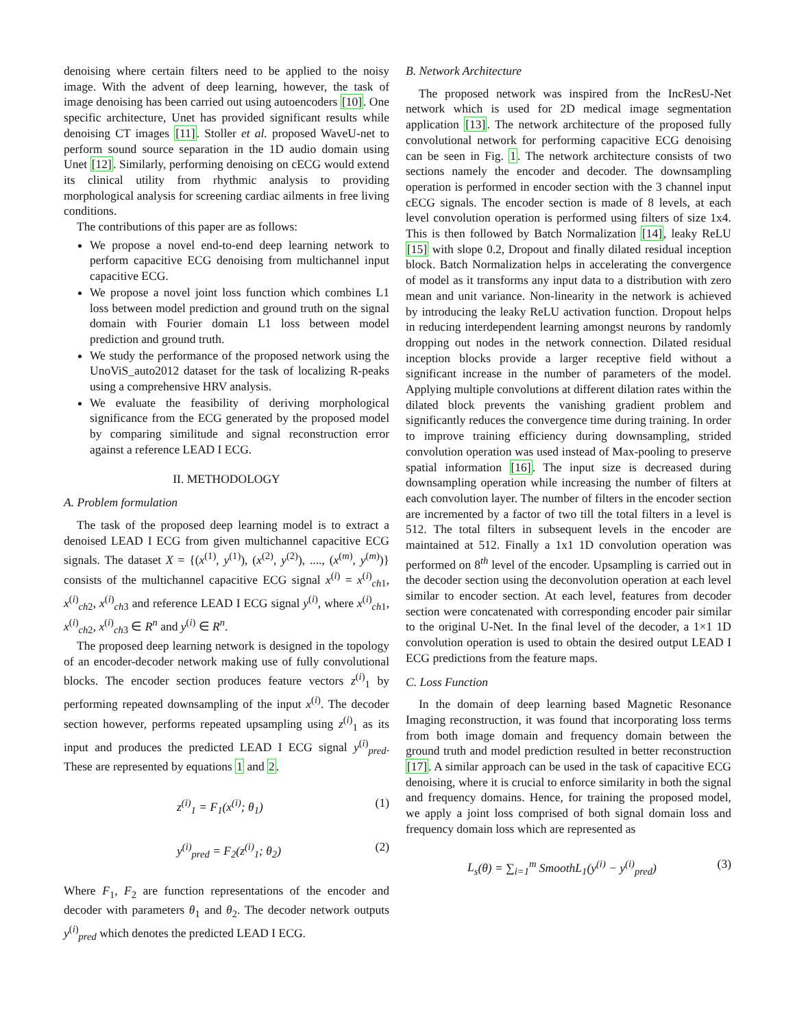denoising where certain filters need to be applied to the noisy image. With the advent of deep learning, however, the task of image denoising has been carried out using autoencoders [10]. One specific architecture, Unet has provided significant results while denoising CT images [11]. Stoller et al. proposed WaveU-net to perform sound source separation in the 1D audio domain using Unet [12]. Similarly, performing denoising on cECG would extend its clinical utility from rhythmic analysis to providing morphological analysis for screening cardiac ailments in free living conditions.
The contributions of this paper are as follows:
We propose a novel end-to-end deep learning network to perform capacitive ECG denoising from multichannel input capacitive ECG.
We propose a novel joint loss function which combines L1 loss between model prediction and ground truth on the signal domain with Fourier domain L1 loss between model prediction and ground truth.
We study the performance of the proposed network using the UnoViS_auto2012 dataset for the task of localizing R-peaks using a comprehensive HRV analysis.
We evaluate the feasibility of deriving morphological significance from the ECG generated by the proposed model by comparing similitude and signal reconstruction error against a reference LEAD I ECG.
II. METHODOLOGY
A. Problem formulation
The task of the proposed deep learning model is to extract a denoised LEAD I ECG from given multichannel capacitive ECG signals. The dataset X = {(x<sup>(1)</sup>, y<sup>(1)</sup>), (x<sup>(2)</sup>, y<sup>(2)</sup>), ...., (x<sup>(m)</sup>, y<sup>(m)</sup>)} consists of the multichannel capacitive ECG signal x<sup>(i)</sup> = x<sup>(i)</sup><sub>ch1</sub>, x<sup>(i)</sup><sub>ch2</sub>, x<sup>(i)</sup><sub>ch3</sub> and reference LEAD I ECG signal y<sup>(i)</sup>, where x<sup>(i)</sup><sub>ch1</sub>, x<sup>(i)</sup><sub>ch2</sub>, x<sup>(i)</sup><sub>ch3</sub> ∈ R<sup>n</sup> and y<sup>(i)</sup> ∈ R<sup>n</sup>.
The proposed deep learning network is designed in the topology of an encoder-decoder network making use of fully convolutional blocks. The encoder section produces feature vectors z<sup>(i)</sup><sub>1</sub> by performing repeated downsampling of the input x<sup>(i)</sup>. The decoder section however, performs repeated upsampling using z<sup>(i)</sup><sub>1</sub> as its input and produces the predicted LEAD I ECG signal y<sup>(i)</sup><sub>pred</sub>. These are represented by equations 1 and 2.
z<sup>(i)</sup><sub>1</sub> = F<sub>1</sub>(x<sup>(i)</sup>; θ<sub>1</sub>) (1)
y<sup>(i)</sup><sub>pred</sub> = F<sub>2</sub>(z<sup>(i)</sup><sub>1</sub>; θ<sub>2</sub>) (2)
Where F<sub>1</sub>, F<sub>2</sub> are function representations of the encoder and decoder with parameters θ<sub>1</sub> and θ<sub>2</sub>. The decoder network outputs y<sup>(i)</sup><sub>pred</sub> which denotes the predicted LEAD I ECG.
B. Network Architecture
The proposed network was inspired from the IncResU-Net network which is used for 2D medical image segmentation application [13]. The network architecture of the proposed fully convolutional network for performing capacitive ECG denoising can be seen in Fig. 1. The network architecture consists of two sections namely the encoder and decoder. The downsampling operation is performed in encoder section with the 3 channel input cECG signals. The encoder section is made of 8 levels, at each level convolution operation is performed using filters of size 1x4. This is then followed by Batch Normalization [14], leaky ReLU [15] with slope 0.2, Dropout and finally dilated residual inception block. Batch Normalization helps in accelerating the convergence of model as it transforms any input data to a distribution with zero mean and unit variance. Non-linearity in the network is achieved by introducing the leaky ReLU activation function. Dropout helps in reducing interdependent learning amongst neurons by randomly dropping out nodes in the network connection. Dilated residual inception blocks provide a larger receptive field without a significant increase in the number of parameters of the model. Applying multiple convolutions at different dilation rates within the dilated block prevents the vanishing gradient problem and significantly reduces the convergence time during training. In order to improve training efficiency during downsampling, strided convolution operation was used instead of Max-pooling to preserve spatial information [16]. The input size is decreased during downsampling operation while increasing the number of filters at each convolution layer. The number of filters in the encoder section are incremented by a factor of two till the total filters in a level is 512. The total filters in subsequent levels in the encoder are maintained at 512. Finally a 1x1 1D convolution operation was performed on 8<sup>th</sup> level of the encoder. Upsampling is carried out in the decoder section using the deconvolution operation at each level similar to encoder section. At each level, features from decoder section were concatenated with corresponding encoder pair similar to the original U-Net. In the final level of the decoder, a 1×1 1D convolution operation is used to obtain the desired output LEAD I ECG predictions from the feature maps.
C. Loss Function
In the domain of deep learning based Magnetic Resonance Imaging reconstruction, it was found that incorporating loss terms from both image domain and frequency domain between the ground truth and model prediction resulted in better reconstruction [17]. A similar approach can be used in the task of capacitive ECG denoising, where it is crucial to enforce similarity in both the signal and frequency domains. Hence, for training the proposed model, we apply a joint loss comprised of both signal domain loss and frequency domain loss which are represented as
L<sub>s</sub>(θ) = ∑<sub>i=1</sub><sup>m</sup> SmoothL<sub>1</sub>(y<sup>(i)</sup> − y<sup>(i)</sup><sub>pred</sub>) (3)